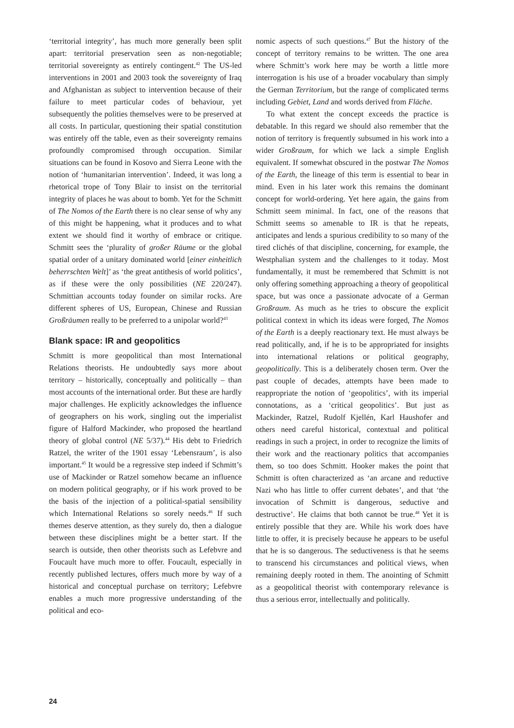‘territorial integrity’, has much more generally been split apart: territorial preservation seen as non-negotiable; territorial sovereignty as entirely contingent.<sup>42</sup> The US-led interventions in 2001 and 2003 took the sovereignty of Iraq and Afghanistan as subject to intervention because of their failure to meet particular codes of behaviour, yet subsequently the polities themselves were to be preserved at all costs. In particular, questioning their spatial constitution was entirely off the table, even as their sovereignty remains profoundly compromised through occupation. Similar situations can be found in Kosovo and Sierra Leone with the notion of ‘humanitarian intervention’. Indeed, it was long a rhetorical trope of Tony Blair to insist on the territorial integrity of places he was about to bomb. Yet for the Schmitt of The Nomos of the Earth there is no clear sense of why any of this might be happening, what it produces and to what extent we should find it worthy of embrace or critique. Schmitt sees the ‘plurality of großer Räume or the global spatial order of a unitary dominated world [einer einheitlich beherrschten Welt]’ as ‘the great antithesis of world politics’, as if these were the only possibilities (NE 220/247). Schmittian accounts today founder on similar rocks. Are different spheres of US, European, Chinese and Russian Großräumen really to be preferred to a unipolar world?<sup>43</sup>
Blank space: IR and geopolitics
Schmitt is more geopolitical than most International Relations theorists. He undoubtedly says more about territory – historically, conceptually and politically – than most accounts of the international order. But these are hardly major challenges. He explicitly acknowledges the influence of geographers on his work, singling out the imperialist figure of Halford Mackinder, who proposed the heartland theory of global control (NE 5/37).<sup>44</sup> His debt to Friedrich Ratzel, the writer of the 1901 essay ‘Lebensraum’, is also important.<sup>45</sup> It would be a regressive step indeed if Schmitt’s use of Mackinder or Ratzel somehow became an influence on modern political geography, or if his work proved to be the basis of the injection of a political-spatial sensibility which International Relations so sorely needs.<sup>46</sup> If such themes deserve attention, as they surely do, then a dialogue between these disciplines might be a better start. If the search is outside, then other theorists such as Lefebvre and Foucault have much more to offer. Foucault, especially in recently published lectures, offers much more by way of a historical and conceptual purchase on territory; Lefebvre enables a much more progressive understanding of the political and eco-
nomic aspects of such questions.<sup>47</sup> But the history of the concept of territory remains to be written. The one area where Schmitt’s work here may be worth a little more interrogation is his use of a broader vocabulary than simply the German Territorium, but the range of complicated terms including Gebiet, Land and words derived from Fläche.
To what extent the concept exceeds the practice is debatable. In this regard we should also remember that the notion of territory is frequently subsumed in his work into a wider Großraum, for which we lack a simple English equivalent. If somewhat obscured in the postwar The Nomos of the Earth, the lineage of this term is essential to bear in mind. Even in his later work this remains the dominant concept for world-ordering. Yet here again, the gains from Schmitt seem minimal. In fact, one of the reasons that Schmitt seems so amenable to IR is that he repeats, anticipates and lends a spurious credibility to so many of the tired clichés of that discipline, concerning, for example, the Westphalian system and the challenges to it today. Most fundamentally, it must be remembered that Schmitt is not only offering something approaching a theory of geopolitical space, but was once a passionate advocate of a German Großraum. As much as he tries to obscure the explicit political context in which its ideas were forged, The Nomos of the Earth is a deeply reactionary text. He must always be read politically, and, if he is to be appropriated for insights into international relations or political geography, geopolitically. This is a deliberately chosen term. Over the past couple of decades, attempts have been made to reappropriate the notion of ‘geopolitics’, with its imperial connotations, as a ‘critical geopolitics’. But just as Mackinder, Ratzel, Rudolf Kjellén, Karl Haushofer and others need careful historical, contextual and political readings in such a project, in order to recognize the limits of their work and the reactionary politics that accompanies them, so too does Schmitt. Hooker makes the point that Schmitt is often characterized as ‘an arcane and reductive Nazi who has little to offer current debates’, and that ‘the invocation of Schmitt is dangerous, seductive and destructive’. He claims that both cannot be true.<sup>48</sup> Yet it is entirely possible that they are. While his work does have little to offer, it is precisely because he appears to be useful that he is so dangerous. The seductiveness is that he seems to transcend his circumstances and political views, when remaining deeply rooted in them. The anointing of Schmitt as a geopolitical theorist with contemporary relevance is thus a serious error, intellectually and politically.
24